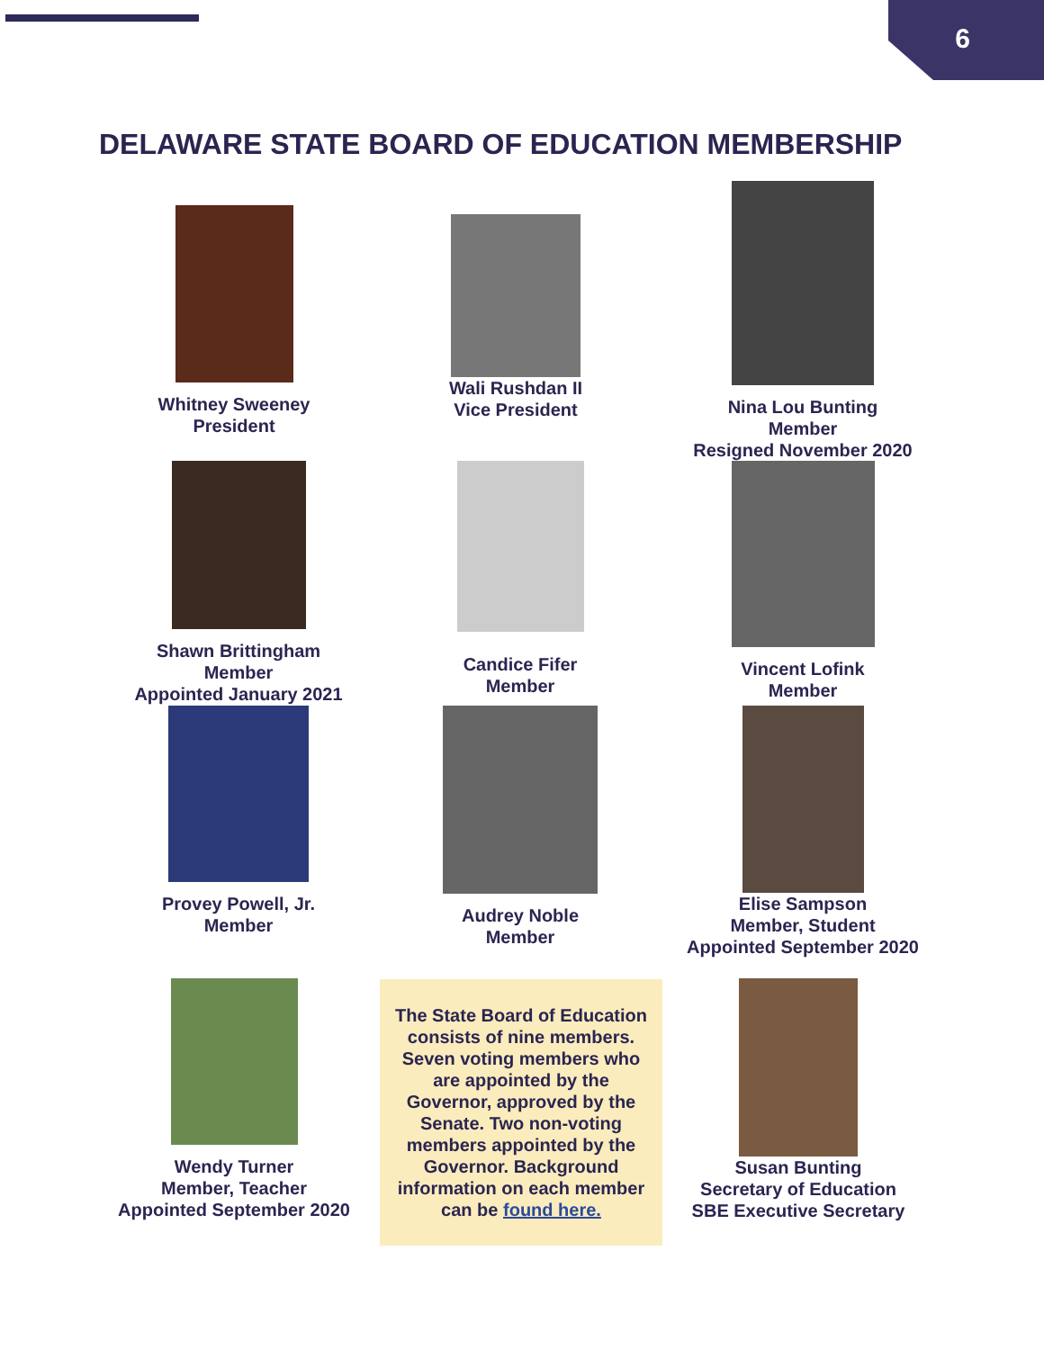6
DELAWARE STATE BOARD OF EDUCATION MEMBERSHIP
Whitney Sweeney
President
Wali Rushdan II
Vice President
Nina Lou Bunting
Member
Resigned November 2020
Shawn Brittingham
Member
Appointed January 2021
Candice Fifer
Member
Vincent Lofink
Member
Provey Powell, Jr.
Member
Audrey Noble
Member
Elise Sampson
Member, Student
Appointed September 2020
Wendy Turner
Member, Teacher
Appointed September 2020
The State Board of Education consists of nine members. Seven voting members who are appointed by the Governor, approved by the Senate. Two non-voting members appointed by the Governor. Background information on each member can be found here.
Susan Bunting
Secretary of Education
SBE Executive Secretary